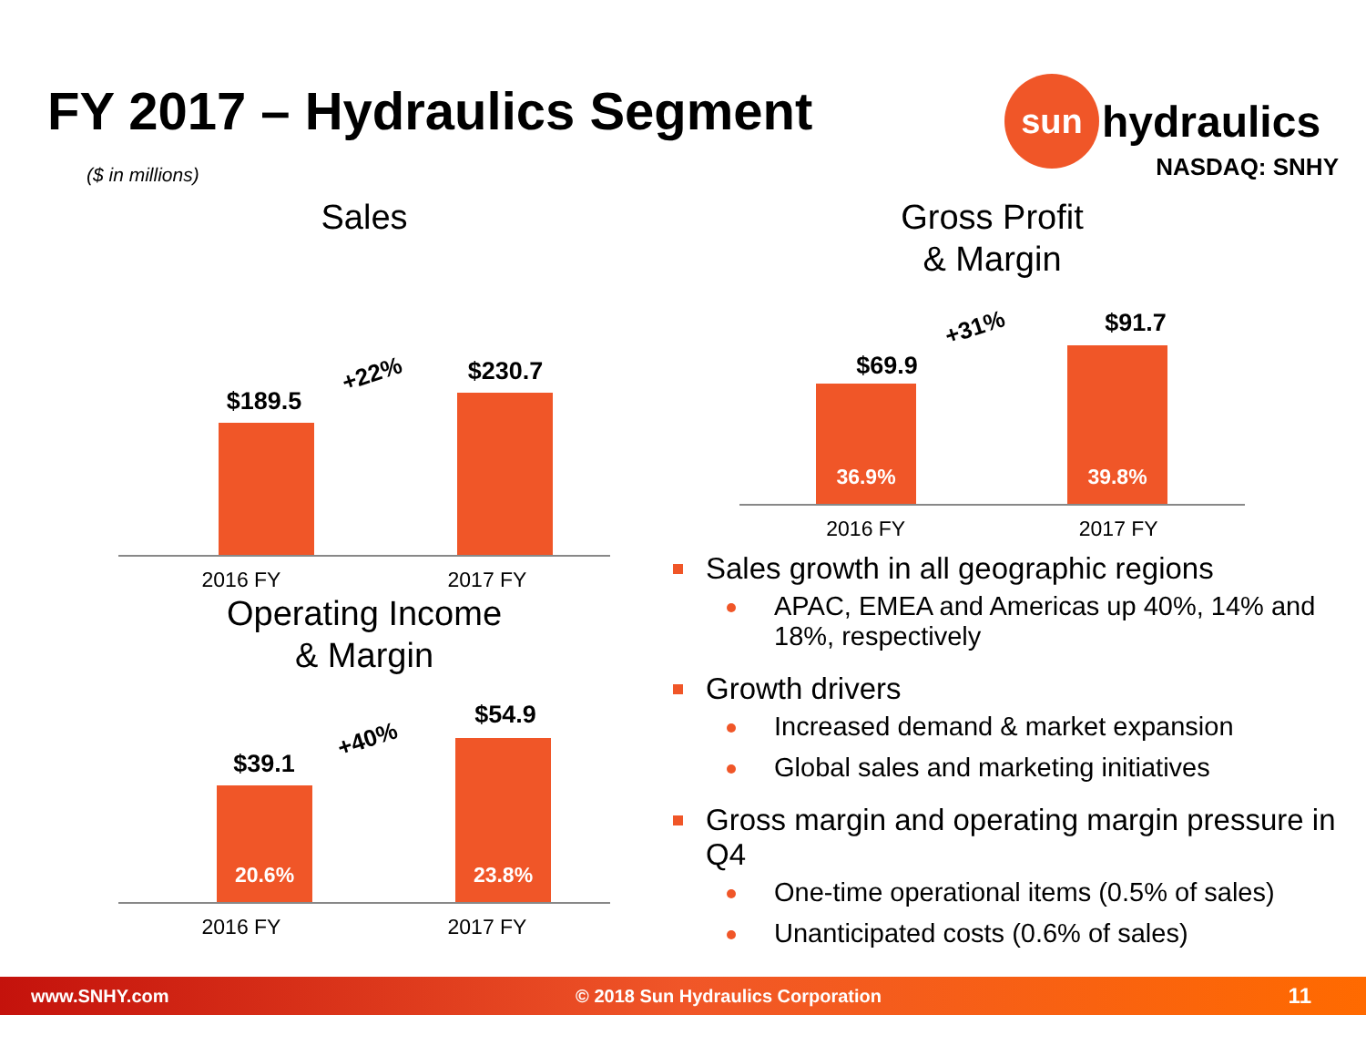FY 2017 – Hydraulics Segment
($ in millions)
sun
hydraulics
NASDAQ: SNHY
Sales
$189.5
+22% $230.7
2016 FY 2017 FY
Gross Profit
& Margin
$69.9
36.9%
+31% $91.7
39.8%
2016 FY 2017 FY
Operating Income
& Margin
$39.1
20.6%
+40%
$54.9
23.8%
2016 FY 2017 FY
Sales growth in all geographic regions
APAC, EMEA and Americas up 40%, 14% and 18%, respectively
Growth drivers
Increased demand & market expansion
Global sales and marketing initiatives
Gross margin and operating margin pressure in Q4
One-time operational items (0.5% of sales)
Unanticipated costs (0.6% of sales)
www.SNHY.com © 2018 Sun Hydraulics Corporation 11